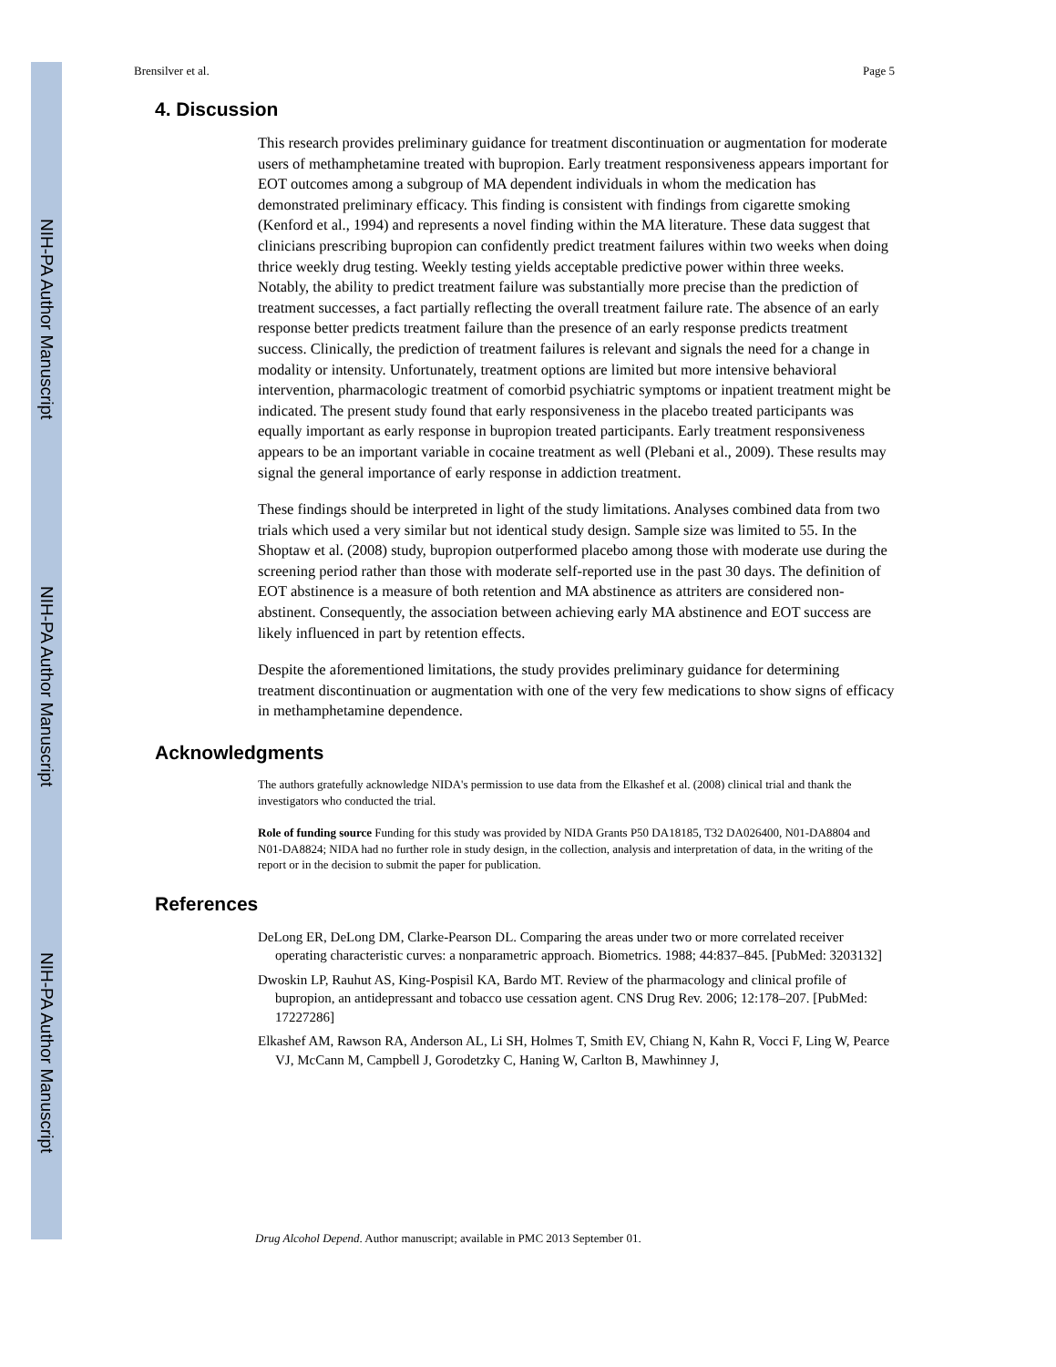NIH-PA Author Manuscript
NIH-PA Author Manuscript
NIH-PA Author Manuscript
Brensilver et al. Page 5
4. Discussion
This research provides preliminary guidance for treatment discontinuation or augmentation for moderate users of methamphetamine treated with bupropion. Early treatment responsiveness appears important for EOT outcomes among a subgroup of MA dependent individuals in whom the medication has demonstrated preliminary efficacy. This finding is consistent with findings from cigarette smoking (Kenford et al., 1994) and represents a novel finding within the MA literature. These data suggest that clinicians prescribing bupropion can confidently predict treatment failures within two weeks when doing thrice weekly drug testing. Weekly testing yields acceptable predictive power within three weeks. Notably, the ability to predict treatment failure was substantially more precise than the prediction of treatment successes, a fact partially reflecting the overall treatment failure rate. The absence of an early response better predicts treatment failure than the presence of an early response predicts treatment success. Clinically, the prediction of treatment failures is relevant and signals the need for a change in modality or intensity. Unfortunately, treatment options are limited but more intensive behavioral intervention, pharmacologic treatment of comorbid psychiatric symptoms or inpatient treatment might be indicated. The present study found that early responsiveness in the placebo treated participants was equally important as early response in bupropion treated participants. Early treatment responsiveness appears to be an important variable in cocaine treatment as well (Plebani et al., 2009). These results may signal the general importance of early response in addiction treatment.
These findings should be interpreted in light of the study limitations. Analyses combined data from two trials which used a very similar but not identical study design. Sample size was limited to 55. In the Shoptaw et al. (2008) study, bupropion outperformed placebo among those with moderate use during the screening period rather than those with moderate self-reported use in the past 30 days. The definition of EOT abstinence is a measure of both retention and MA abstinence as attriters are considered non-abstinent. Consequently, the association between achieving early MA abstinence and EOT success are likely influenced in part by retention effects.
Despite the aforementioned limitations, the study provides preliminary guidance for determining treatment discontinuation or augmentation with one of the very few medications to show signs of efficacy in methamphetamine dependence.
Acknowledgments
The authors gratefully acknowledge NIDA's permission to use data from the Elkashef et al. (2008) clinical trial and thank the investigators who conducted the trial.
Role of funding source Funding for this study was provided by NIDA Grants P50 DA18185, T32 DA026400, N01-DA8804 and N01-DA8824; NIDA had no further role in study design, in the collection, analysis and interpretation of data, in the writing of the report or in the decision to submit the paper for publication.
References
DeLong ER, DeLong DM, Clarke-Pearson DL. Comparing the areas under two or more correlated receiver operating characteristic curves: a nonparametric approach. Biometrics. 1988; 44:837–845. [PubMed: 3203132]
Dwoskin LP, Rauhut AS, King-Pospisil KA, Bardo MT. Review of the pharmacology and clinical profile of bupropion, an antidepressant and tobacco use cessation agent. CNS Drug Rev. 2006; 12:178–207. [PubMed: 17227286]
Elkashef AM, Rawson RA, Anderson AL, Li SH, Holmes T, Smith EV, Chiang N, Kahn R, Vocci F, Ling W, Pearce VJ, McCann M, Campbell J, Gorodetzky C, Haning W, Carlton B, Mawhinney J,
Drug Alcohol Depend. Author manuscript; available in PMC 2013 September 01.